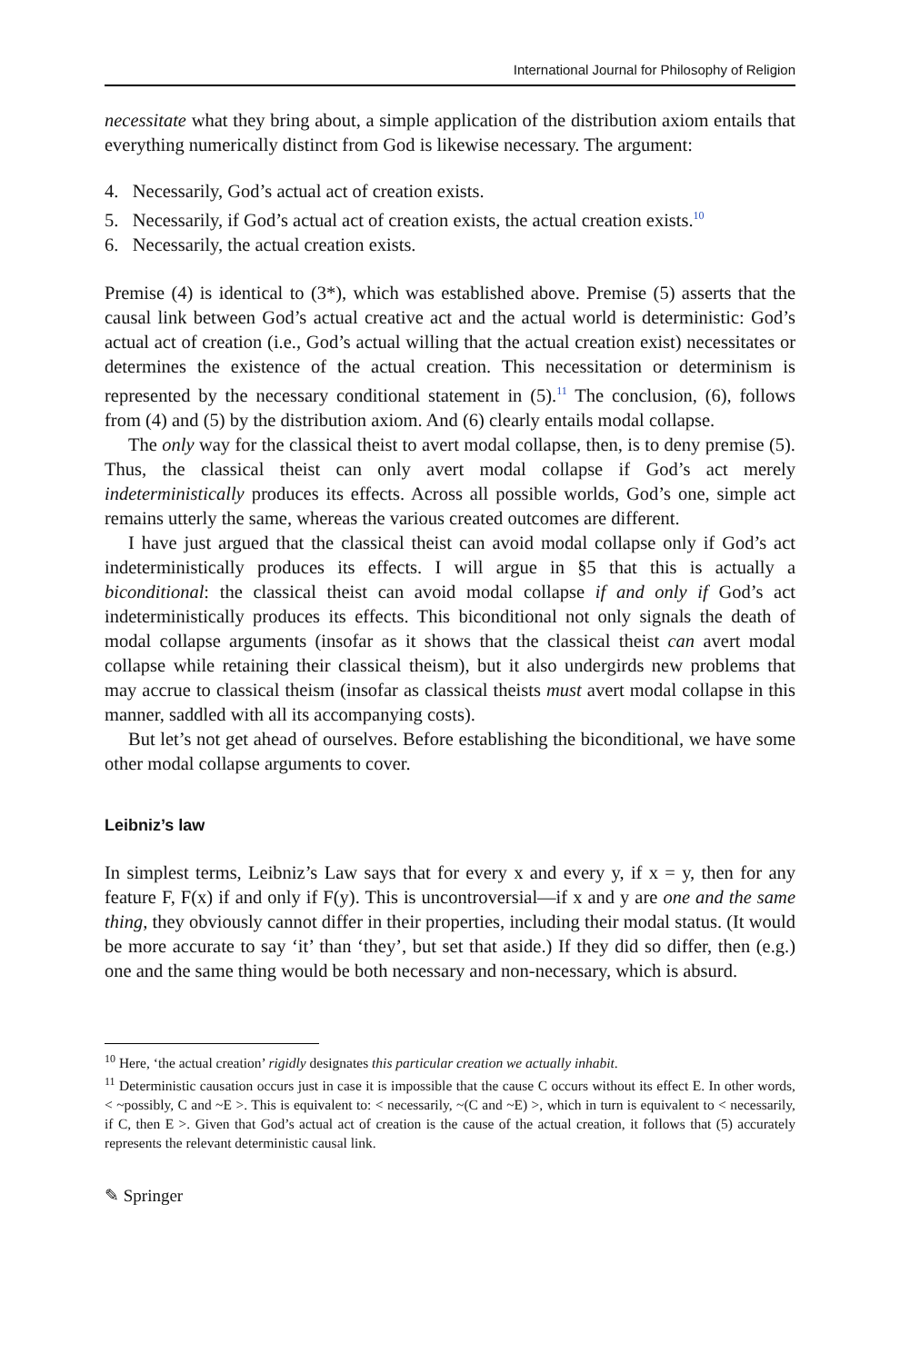International Journal for Philosophy of Religion
necessitate what they bring about, a simple application of the distribution axiom entails that everything numerically distinct from God is likewise necessary. The argument:
4. Necessarily, God’s actual act of creation exists.
5. Necessarily, if God’s actual act of creation exists, the actual creation exists.<sup>10</sup>
6. Necessarily, the actual creation exists.
Premise (4) is identical to (3*), which was established above. Premise (5) asserts that the causal link between God’s actual creative act and the actual world is deterministic: God’s actual act of creation (i.e., God’s actual willing that the actual creation exist) necessitates or determines the existence of the actual creation. This necessitation or determinism is represented by the necessary conditional statement in (5).<sup>11</sup> The conclusion, (6), follows from (4) and (5) by the distribution axiom. And (6) clearly entails modal collapse.
The only way for the classical theist to avert modal collapse, then, is to deny premise (5). Thus, the classical theist can only avert modal collapse if God’s act merely indeterministically produces its effects. Across all possible worlds, God’s one, simple act remains utterly the same, whereas the various created outcomes are different.
I have just argued that the classical theist can avoid modal collapse only if God’s act indeterministically produces its effects. I will argue in §5 that this is actually a biconditional: the classical theist can avoid modal collapse if and only if God’s act indeterministically produces its effects. This biconditional not only signals the death of modal collapse arguments (insofar as it shows that the classical theist can avert modal collapse while retaining their classical theism), but it also undergirds new problems that may accrue to classical theism (insofar as classical theists must avert modal collapse in this manner, saddled with all its accompanying costs).
But let’s not get ahead of ourselves. Before establishing the biconditional, we have some other modal collapse arguments to cover.
Leibniz’s law
In simplest terms, Leibniz’s Law says that for every x and every y, if x = y, then for any feature F, F(x) if and only if F(y). This is uncontroversial—if x and y are one and the same thing, they obviously cannot differ in their properties, including their modal status. (It would be more accurate to say ‘it’ than ‘they’, but set that aside.) If they did so differ, then (e.g.) one and the same thing would be both necessary and non-necessary, which is absurd.
<sup>10</sup> Here, ‘the actual creation’ rigidly designates this particular creation we actually inhabit.
<sup>11</sup> Deterministic causation occurs just in case it is impossible that the cause C occurs without its effect E. In other words, < ~possibly, C and ~E >. This is equivalent to: < necessarily, ~(C and ~E) >, which in turn is equivalent to < necessarily, if C, then E >. Given that God’s actual act of creation is the cause of the actual creation, it follows that (5) accurately represents the relevant deterministic causal link.
✎ Springer